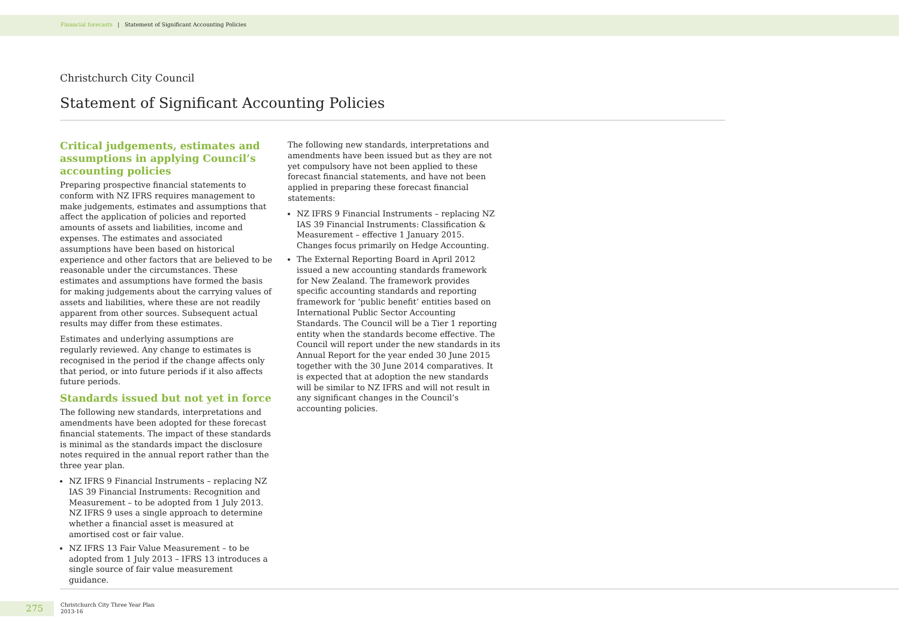Financial forecasts | Statement of Significant Accounting Policies
Christchurch City Council
Statement of Significant Accounting Policies
Critical judgements, estimates and assumptions in applying Council’s accounting policies
Preparing prospective financial statements to conform with NZ IFRS requires management to make judgements, estimates and assumptions that affect the application of policies and reported amounts of assets and liabilities, income and expenses. The estimates and associated assumptions have been based on historical experience and other factors that are believed to be reasonable under the circumstances. These estimates and assumptions have formed the basis for making judgements about the carrying values of assets and liabilities, where these are not readily apparent from other sources. Subsequent actual results may differ from these estimates.
Estimates and underlying assumptions are regularly reviewed. Any change to estimates is recognised in the period if the change affects only that period, or into future periods if it also affects future periods.
Standards issued but not yet in force
The following new standards, interpretations and amendments have been adopted for these forecast financial statements. The impact of these standards is minimal as the standards impact the disclosure notes required in the annual report rather than the three year plan.
NZ IFRS 9 Financial Instruments – replacing NZ IAS 39 Financial Instruments: Recognition and Measurement – to be adopted from 1 July 2013. NZ IFRS 9 uses a single approach to determine whether a financial asset is measured at amortised cost or fair value.
NZ IFRS 13 Fair Value Measurement – to be adopted from 1 July 2013 – IFRS 13 introduces a single source of fair value measurement guidance.
The following new standards, interpretations and amendments have been issued but as they are not yet compulsory have not been applied to these forecast financial statements, and have not been applied in preparing these forecast financial statements:
NZ IFRS 9 Financial Instruments – replacing NZ IAS 39 Financial Instruments: Classification & Measurement – effective 1 January 2015. Changes focus primarily on Hedge Accounting.
The External Reporting Board in April 2012 issued a new accounting standards framework for New Zealand. The framework provides specific accounting standards and reporting framework for ‘public benefit’ entities based on International Public Sector Accounting Standards. The Council will be a Tier 1 reporting entity when the standards become effective. The Council will report under the new standards in its Annual Report for the year ended 30 June 2015 together with the 30 June 2014 comparatives. It is expected that at adoption the new standards will be similar to NZ IFRS and will not result in any significant changes in the Council’s accounting policies.
275
Christchurch City Three Year Plan
2013-16